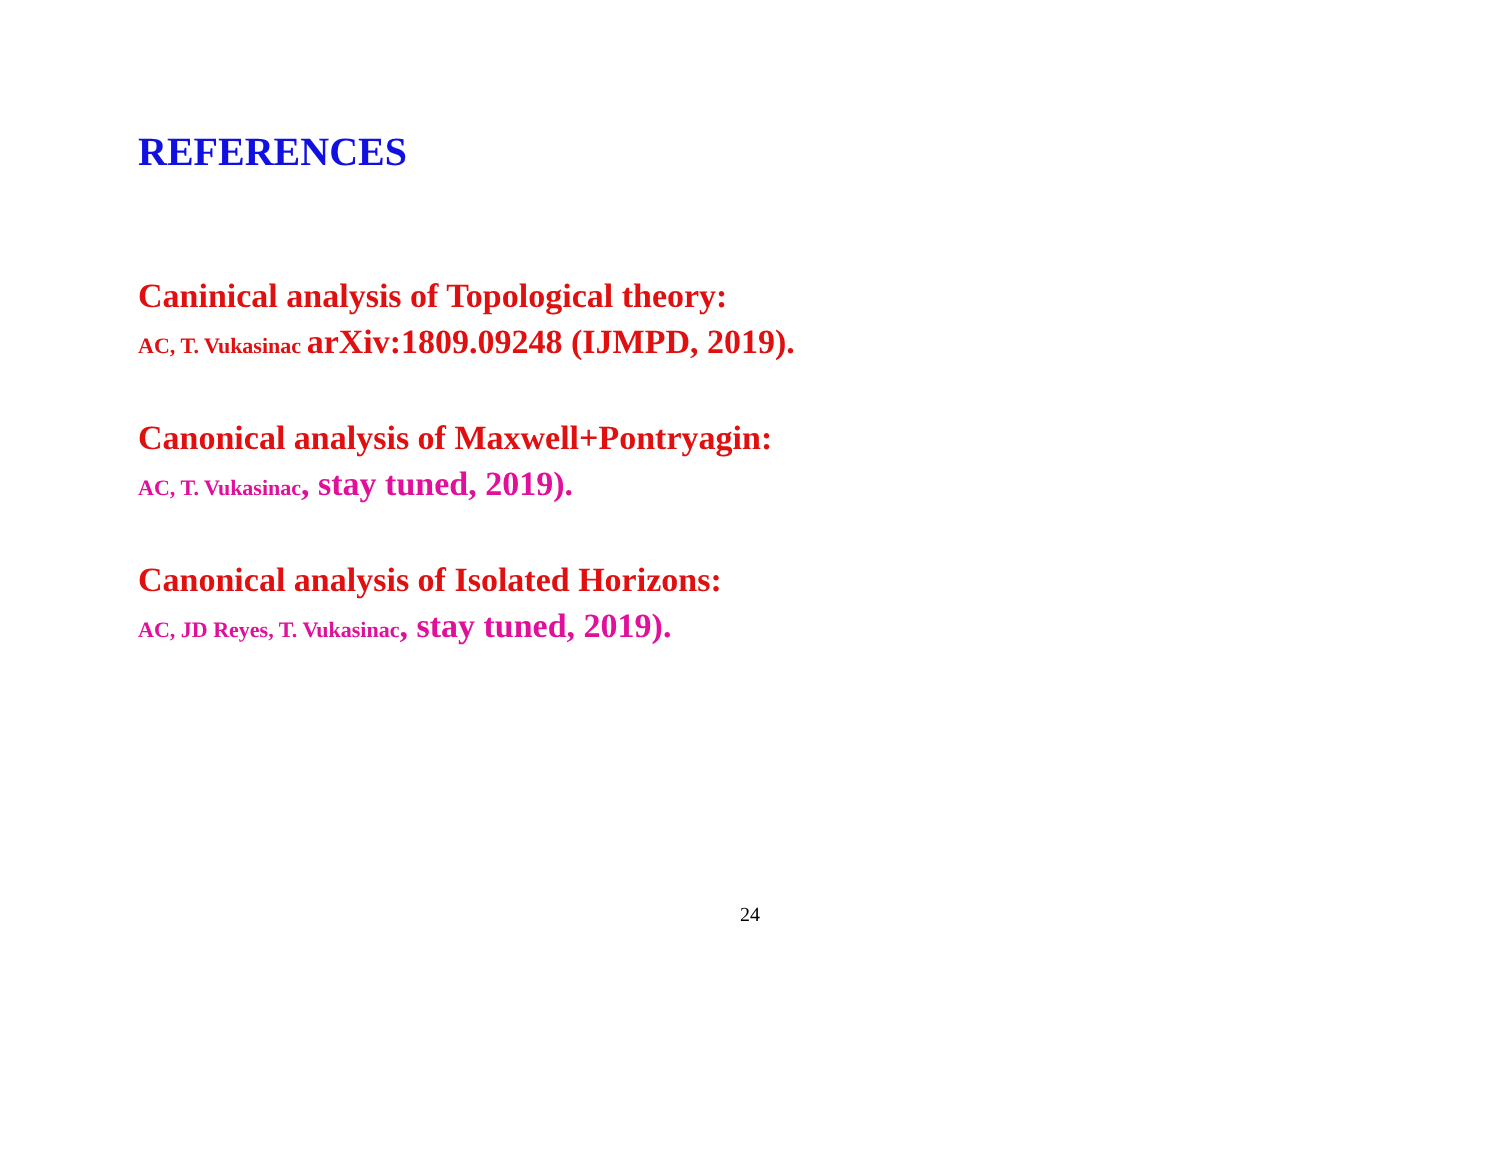REFERENCES
Caninical analysis of Topological theory:
AC, T. Vukasinac arXiv:1809.09248 (IJMPD, 2019).
Canonical analysis of Maxwell+Pontryagin:
AC, T. Vukasinac, stay tuned, 2019).
Canonical analysis of Isolated Horizons:
AC, JD Reyes, T. Vukasinac, stay tuned, 2019).
24